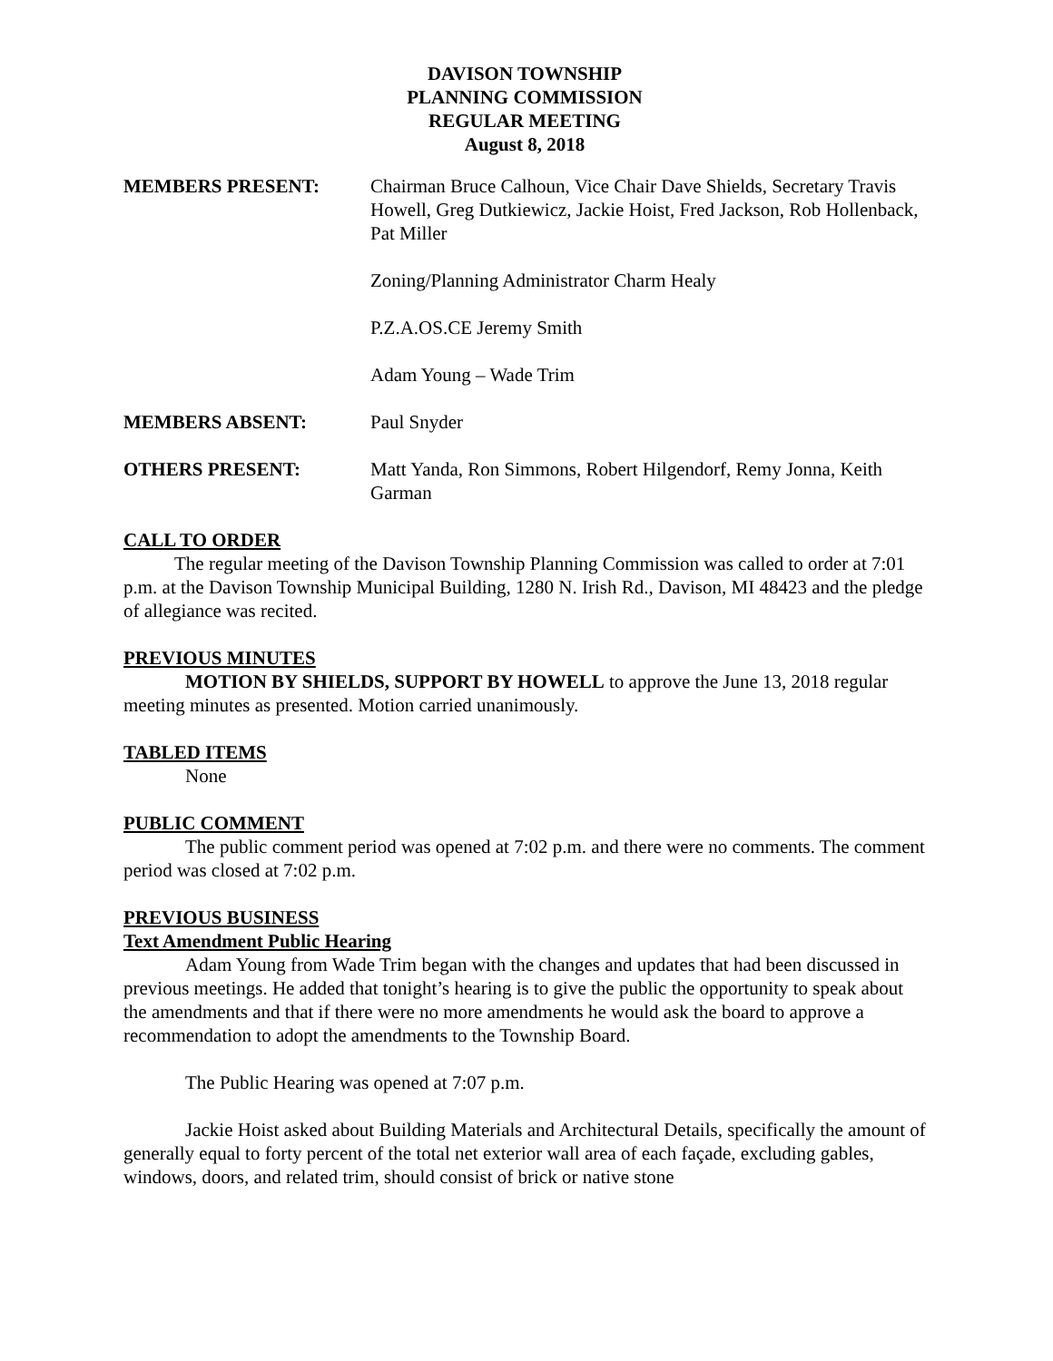DAVISON TOWNSHIP
PLANNING COMMISSION
REGULAR MEETING
August 8, 2018
MEMBERS PRESENT: Chairman Bruce Calhoun, Vice Chair Dave Shields, Secretary Travis Howell, Greg Dutkiewicz, Jackie Hoist, Fred Jackson, Rob Hollenback, Pat Miller
Zoning/Planning Administrator Charm Healy
P.Z.A.OS.CE Jeremy Smith
Adam Young – Wade Trim
MEMBERS ABSENT: Paul Snyder
OTHERS PRESENT: Matt Yanda, Ron Simmons, Robert Hilgendorf, Remy Jonna, Keith Garman
CALL TO ORDER
The regular meeting of the Davison Township Planning Commission was called to order at 7:01 p.m. at the Davison Township Municipal Building, 1280 N. Irish Rd., Davison, MI 48423 and the pledge of allegiance was recited.
PREVIOUS MINUTES
MOTION BY SHIELDS, SUPPORT BY HOWELL to approve the June 13, 2018 regular meeting minutes as presented. Motion carried unanimously.
TABLED ITEMS
None
PUBLIC COMMENT
The public comment period was opened at 7:02 p.m. and there were no comments. The comment period was closed at 7:02 p.m.
PREVIOUS BUSINESS
Text Amendment Public Hearing
Adam Young from Wade Trim began with the changes and updates that had been discussed in previous meetings. He added that tonight’s hearing is to give the public the opportunity to speak about the amendments and that if there were no more amendments he would ask the board to approve a recommendation to adopt the amendments to the Township Board.
The Public Hearing was opened at 7:07 p.m.
Jackie Hoist asked about Building Materials and Architectural Details, specifically the amount of generally equal to forty percent of the total net exterior wall area of each façade, excluding gables, windows, doors, and related trim, should consist of brick or native stone